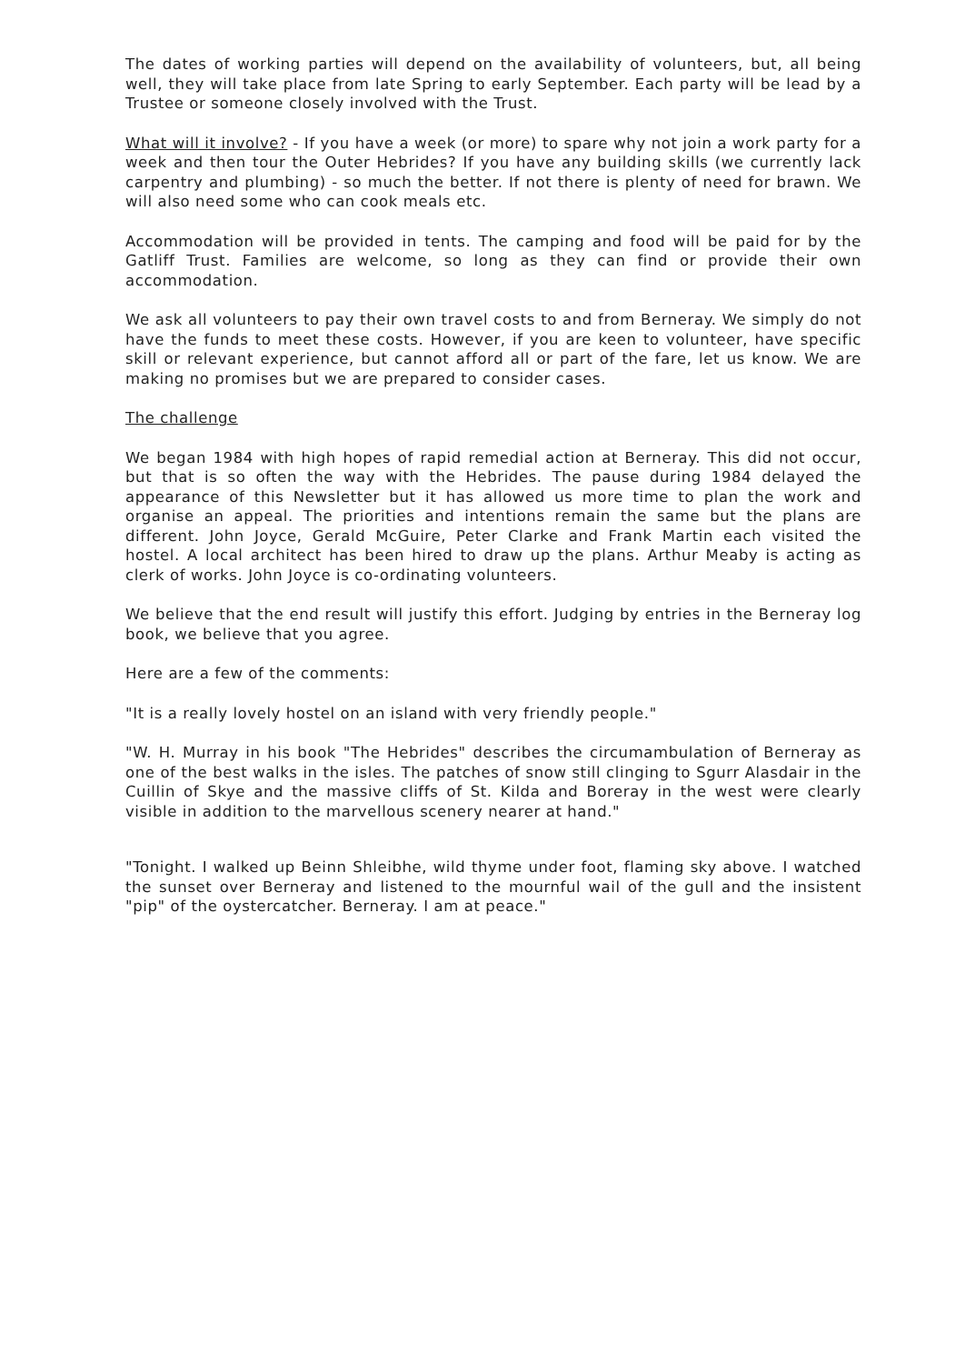The dates of working parties will depend on the availability of volunteers, but, all being well, they will take place from late Spring to early September. Each party will be lead by a Trustee or someone closely involved with the Trust.
What will it involve? - If you have a week (or more) to spare why not join a work party for a week and then tour the Outer Hebrides? If you have any building skills (we currently lack carpentry and plumbing) - so much the better. If not there is plenty of need for brawn. We will also need some who can cook meals etc.
Accommodation will be provided in tents. The camping and food will be paid for by the Gatliff Trust. Families are welcome, so long as they can find or provide their own accommodation.
We ask all volunteers to pay their own travel costs to and from Berneray. We simply do not have the funds to meet these costs. However, if you are keen to volunteer, have specific skill or relevant experience, but cannot afford all or part of the fare, let us know. We are making no promises but we are prepared to consider cases.
The challenge
We began 1984 with high hopes of rapid remedial action at Berneray. This did not occur, but that is so often the way with the Hebrides. The pause during 1984 delayed the appearance of this Newsletter but it has allowed us more time to plan the work and organise an appeal. The priorities and intentions remain the same but the plans are different. John Joyce, Gerald McGuire, Peter Clarke and Frank Martin each visited the hostel. A local architect has been hired to draw up the plans. Arthur Meaby is acting as clerk of works. John Joyce is co-ordinating volunteers.
We believe that the end result will justify this effort. Judging by entries in the Berneray log book, we believe that you agree.
Here are a few of the comments:
"It is a really lovely hostel on an island with very friendly people."
"W. H. Murray in his book "The Hebrides" describes the circumambulation of Berneray as one of the best walks in the isles. The patches of snow still clinging to Sgurr Alasdair in the Cuillin of Skye and the massive cliffs of St. Kilda and Boreray in the west were clearly visible in addition to the marvellous scenery nearer at hand."
"Tonight. I walked up Beinn Shleibhe, wild thyme under foot, flaming sky above. I watched the sunset over Berneray and listened to the mournful wail of the gull and the insistent "pip" of the oystercatcher. Berneray. I am at peace."